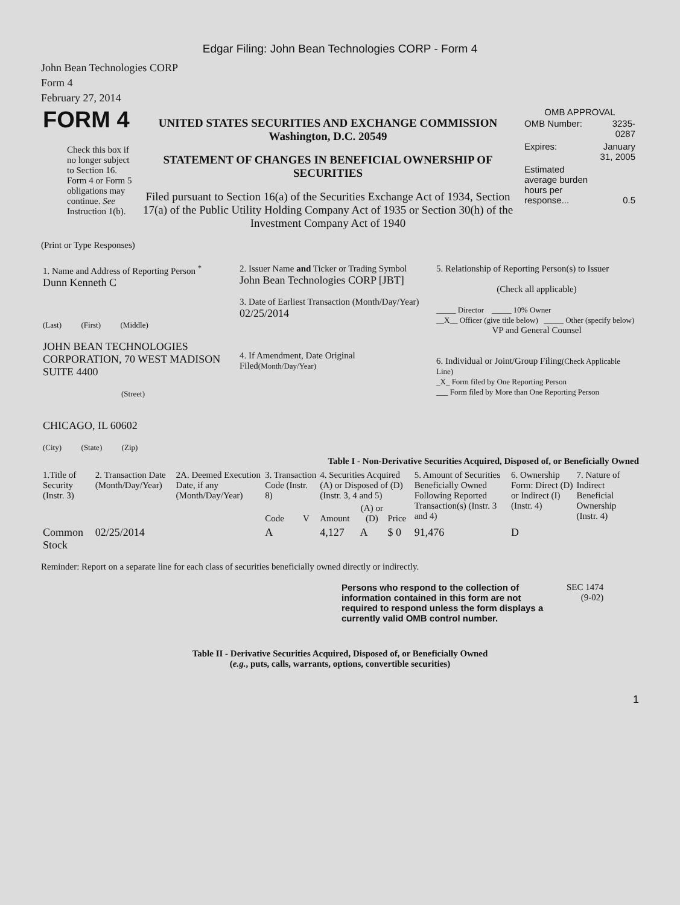Edgar Filing: John Bean Technologies CORP - Form 4
John Bean Technologies CORP
Form 4
February 27, 2014
| FORM 4 Check this box if no longer subject to Section 16. Form 4 or Form 5 obligations may continue. See Instruction 1(b). | UNITED STATES SECURITIES AND EXCHANGE COMMISSION Washington, D.C. 20549 STATEMENT OF CHANGES IN BENEFICIAL OWNERSHIP OF SECURITIES Filed pursuant to Section 16(a) of the Securities Exchange Act of 1934, Section 17(a) of the Public Utility Holding Company Act of 1935 or Section 30(h) of the Investment Company Act of 1940 | OMB APPROVAL / OMB Number: / 3235-0287 / / Expires: / January 31, 2005 / / Estimated average burden hours per response... / 0.5 / |
(Print or Type Responses)
| 1. Name and Address of Reporting Person <sup>*</sup> Dunn Kenneth C (Last) (First) (Middle) JOHN BEAN TECHNOLOGIES CORPORATION, 70 WEST MADISON SUITE 4400 (Street) CHICAGO, IL 60602 (City) (State) (Zip) | 2. Issuer Name and Ticker or Trading Symbol John Bean Technologies CORP [JBT] 3. Date of Earliest Transaction (Month/Day/Year) 02/25/2014 4. If Amendment, Date Original Filed (Month/Day/Year) | 5. Relationship of Reporting Person(s) to Issuer (Check all applicable) _____ Director _____ 10% Owner __X__ Officer (give title below) _____ Other (specify below) VP and General Counsel 6. Individual or Joint/Group Filing (Check Applicable Line) _X_ Form filed by One Reporting Person ___ Form filed by More than One Reporting Person |
Table I - Non-Derivative Securities Acquired, Disposed of, or Beneficially Owned
| 1.Title of Security (Instr. 3) | 2. Transaction Date (Month/Day/Year) | 2A. Deemed Execution Date, if any (Month/Day/Year) | 3. Transaction Code (Instr. 8) | | 4. Securities Acquired (A) or Disposed of (D) (Instr. 3, 4 and 5) | | | 5. Amount of Securities Beneficially Owned Following Reported Transaction(s) (Instr. 3 and 4) | 6. Ownership Form: Direct (D) or Indirect (I) (Instr. 4) | 7. Nature of Indirect Beneficial Ownership (Instr. 4) |
| --- | --- | --- | --- | --- | --- | --- | --- | --- | --- | --- |
| | | | Code | V | Amount | (A) or (D) | Price | | | |
| Common Stock | 02/25/2014 | | A | | 4,127 | A | $ 0 | 91,476 | D | |
Reminder: Report on a separate line for each class of securities beneficially owned directly or indirectly.
| Persons who respond to the collection of information contained in this form are not required to respond unless the form displays a currently valid OMB control number. | SEC 1474 (9-02) |
Table II - Derivative Securities Acquired, Disposed of, or Beneficially Owned
(e.g., puts, calls, warrants, options, convertible securities)
1